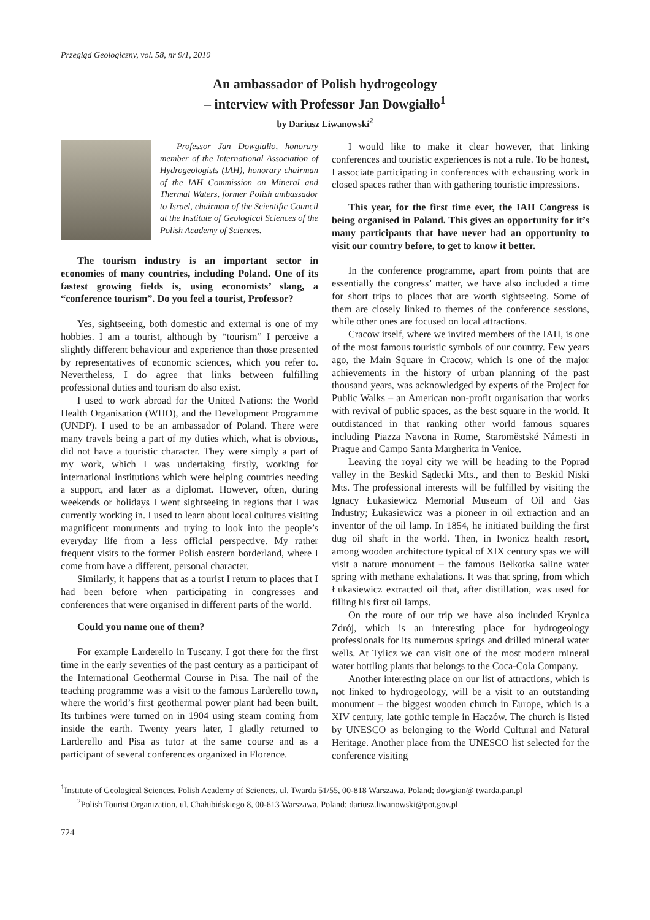Przegląd Geologiczny, vol. 58, nr 9/1, 2010
An ambassador of Polish hydrogeology
– interview with Professor Jan Dowgiałło<sup>1</sup>
by Dariusz Liwanowski<sup>2</sup>
Professor Jan Dowgiałło, honorary member of the International Association of Hydrogeologists (IAH), honorary chairman of the IAH Commission on Mineral and Thermal Waters, former Polish ambassador to Israel, chairman of the Scientific Council at the Institute of Geological Sciences of the Polish Academy of Sciences.
The tourism industry is an important sector in economies of many countries, including Poland. One of its fastest growing fields is, using economists’ slang, a “conference tourism”. Do you feel a tourist, Professor?
Yes, sightseeing, both domestic and external is one of my hobbies. I am a tourist, although by “tourism” I perceive a slightly different behaviour and experience than those presented by representatives of economic sciences, which you refer to. Nevertheless, I do agree that links between fulfilling professional duties and tourism do also exist.
I used to work abroad for the United Nations: the World Health Organisation (WHO), and the Development Programme (UNDP). I used to be an ambassador of Poland. There were many travels being a part of my duties which, what is obvious, did not have a touristic character. They were simply a part of my work, which I was undertaking firstly, working for international institutions which were helping countries needing a support, and later as a diplomat. However, often, during weekends or holidays I went sightseeing in regions that I was currently working in. I used to learn about local cultures visiting magnificent monuments and trying to look into the people’s everyday life from a less official perspective. My rather frequent visits to the former Polish eastern borderland, where I come from have a different, personal character.
Similarly, it happens that as a tourist I return to places that I had been before when participating in congresses and conferences that were organised in different parts of the world.
Could you name one of them?
For example Larderello in Tuscany. I got there for the first time in the early seventies of the past century as a participant of the International Geothermal Course in Pisa. The nail of the teaching programme was a visit to the famous Larderello town, where the world’s first geothermal power plant had been built. Its turbines were turned on in 1904 using steam coming from inside the earth. Twenty years later, I gladly returned to Larderello and Pisa as tutor at the same course and as a participant of several conferences organized in Florence.
I would like to make it clear however, that linking conferences and touristic experiences is not a rule. To be honest, I associate participating in conferences with exhausting work in closed spaces rather than with gathering touristic impressions.
This year, for the first time ever, the IAH Congress is being organised in Poland. This gives an opportunity for it’s many participants that have never had an opportunity to visit our country before, to get to know it better.
In the conference programme, apart from points that are essentially the congress’ matter, we have also included a time for short trips to places that are worth sightseeing. Some of them are closely linked to themes of the conference sessions, while other ones are focused on local attractions.
Cracow itself, where we invited members of the IAH, is one of the most famous touristic symbols of our country. Few years ago, the Main Square in Cracow, which is one of the major achievements in the history of urban planning of the past thousand years, was acknowledged by experts of the Project for Public Walks – an American non-profit organisation that works with revival of public spaces, as the best square in the world. It outdistanced in that ranking other world famous squares including Piazza Navona in Rome, Staroměstské Námesti in Prague and Campo Santa Margherita in Venice.
Leaving the royal city we will be heading to the Poprad valley in the Beskid Sądecki Mts., and then to Beskid Niski Mts. The professional interests will be fulfilled by visiting the Ignacy Łukasiewicz Memorial Museum of Oil and Gas Industry; Łukasiewicz was a pioneer in oil extraction and an inventor of the oil lamp. In 1854, he initiated building the first dug oil shaft in the world. Then, in Iwonicz health resort, among wooden architecture typical of XIX century spas we will visit a nature monument – the famous Bełkotka saline water spring with methane exhalations. It was that spring, from which Łukasiewicz extracted oil that, after distillation, was used for filling his first oil lamps.
On the route of our trip we have also included Krynica Zdrój, which is an interesting place for hydrogeology professionals for its numerous springs and drilled mineral water wells. At Tylicz we can visit one of the most modern mineral water bottling plants that belongs to the Coca-Cola Company.
Another interesting place on our list of attractions, which is not linked to hydrogeology, will be a visit to an outstanding monument – the biggest wooden church in Europe, which is a XIV century, late gothic temple in Haczów. The church is listed by UNESCO as belonging to the World Cultural and Natural Heritage. Another place from the UNESCO list selected for the conference visiting
<sup>1</sup> Institute of Geological Sciences, Polish Academy of Sciences, ul. Twarda 51/55, 00-818 Warszawa, Poland; dowgian@ twarda.pan.pl
<sup>2</sup> Polish Tourist Organization, ul. Chałubińskiego 8, 00-613 Warszawa, Poland; dariusz.liwanowski@pot.gov.pl
724